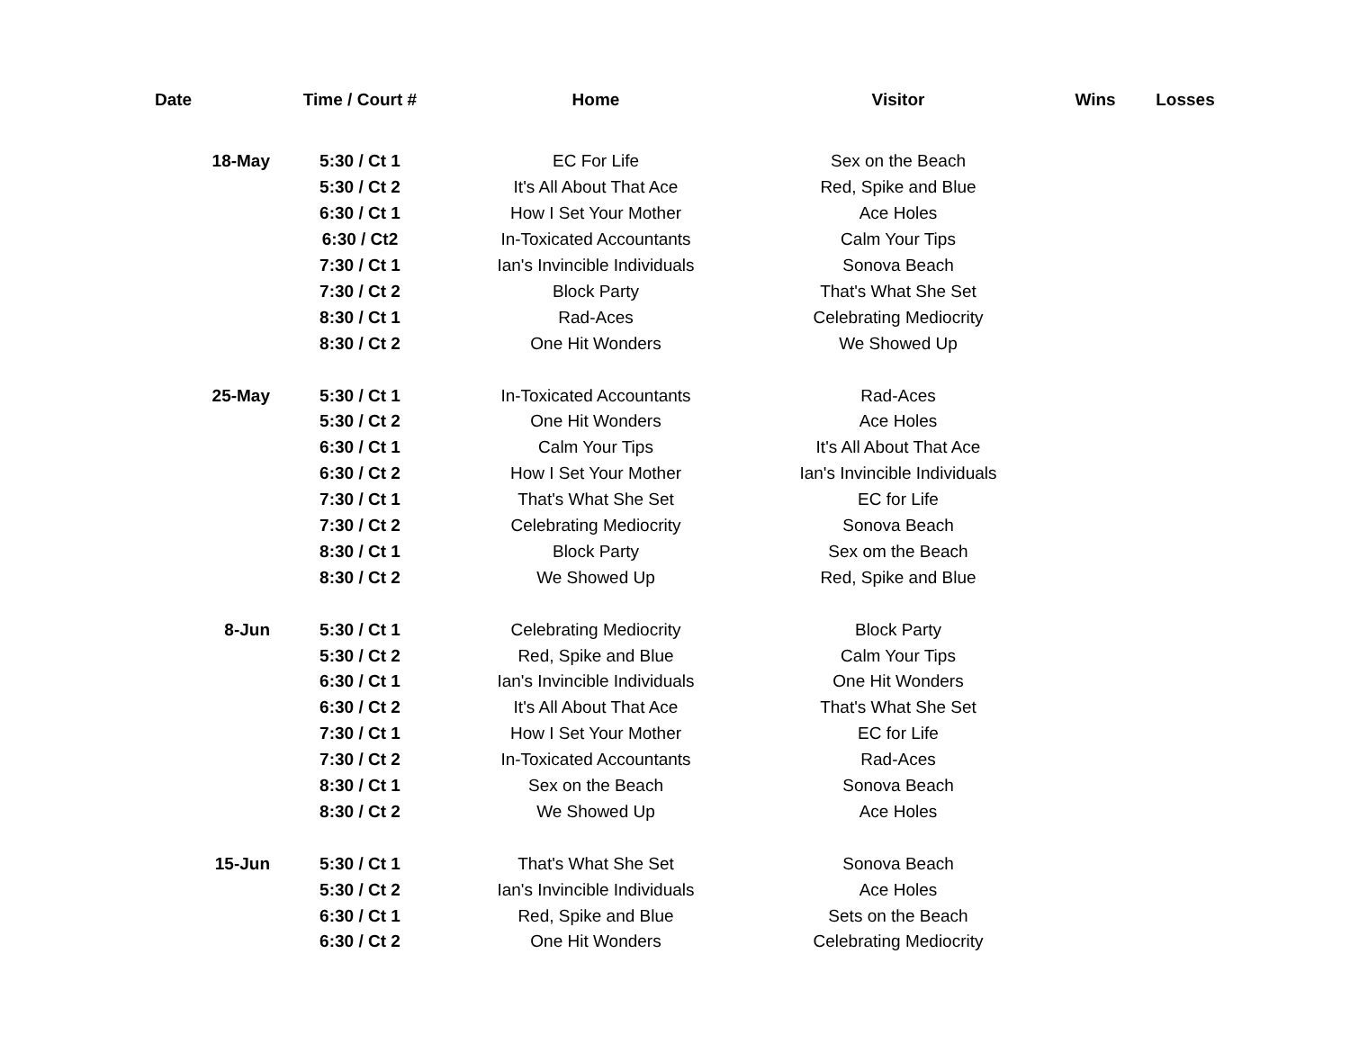| Date | Time / Court # | Home | Visitor | Wins | Losses |
| --- | --- | --- | --- | --- | --- |
| 18-May | 5:30 / Ct 1 | EC For Life | Sex on the Beach | | |
| | 5:30 / Ct 2 | It's All About That Ace | Red, Spike and Blue | | |
| | 6:30 / Ct 1 | How I Set Your Mother | Ace Holes | | |
| | 6:30 / Ct2 | In-Toxicated Accountants | Calm Your Tips | | |
| | 7:30 / Ct 1 | Ian's Invincible Individuals | Sonova Beach | | |
| | 7:30 / Ct 2 | Block Party | That's What She Set | | |
| | 8:30 / Ct 1 | Rad-Aces | Celebrating Mediocrity | | |
| | 8:30 / Ct 2 | One Hit Wonders | We Showed Up | | |
| 25-May | 5:30 / Ct 1 | In-Toxicated Accountants | Rad-Aces | | |
| | 5:30 / Ct 2 | One Hit Wonders | Ace Holes | | |
| | 6:30 / Ct 1 | Calm Your Tips | It's All About That Ace | | |
| | 6:30 / Ct 2 | How I Set Your Mother | Ian's Invincible Individuals | | |
| | 7:30 / Ct 1 | That's What She Set | EC for Life | | |
| | 7:30 / Ct 2 | Celebrating Mediocrity | Sonova Beach | | |
| | 8:30 / Ct 1 | Block Party | Sex om the Beach | | |
| | 8:30 / Ct 2 | We Showed Up | Red, Spike and Blue | | |
| 8-Jun | 5:30 / Ct 1 | Celebrating Mediocrity | Block Party | | |
| | 5:30 / Ct 2 | Red, Spike and Blue | Calm Your Tips | | |
| | 6:30 / Ct 1 | Ian's Invincible Individuals | One Hit Wonders | | |
| | 6:30 / Ct 2 | It's All About That Ace | That's What She Set | | |
| | 7:30 / Ct 1 | How I Set Your Mother | EC for Life | | |
| | 7:30 / Ct 2 | In-Toxicated Accountants | Rad-Aces | | |
| | 8:30 / Ct 1 | Sex on the Beach | Sonova Beach | | |
| | 8:30 / Ct 2 | We Showed Up | Ace Holes | | |
| 15-Jun | 5:30 / Ct 1 | That's What She Set | Sonova Beach | | |
| | 5:30 / Ct 2 | Ian's Invincible Individuals | Ace Holes | | |
| | 6:30 / Ct 1 | Red, Spike and Blue | Sets on the Beach | | |
| | 6:30 / Ct 2 | One Hit Wonders | Celebrating Mediocrity | | |